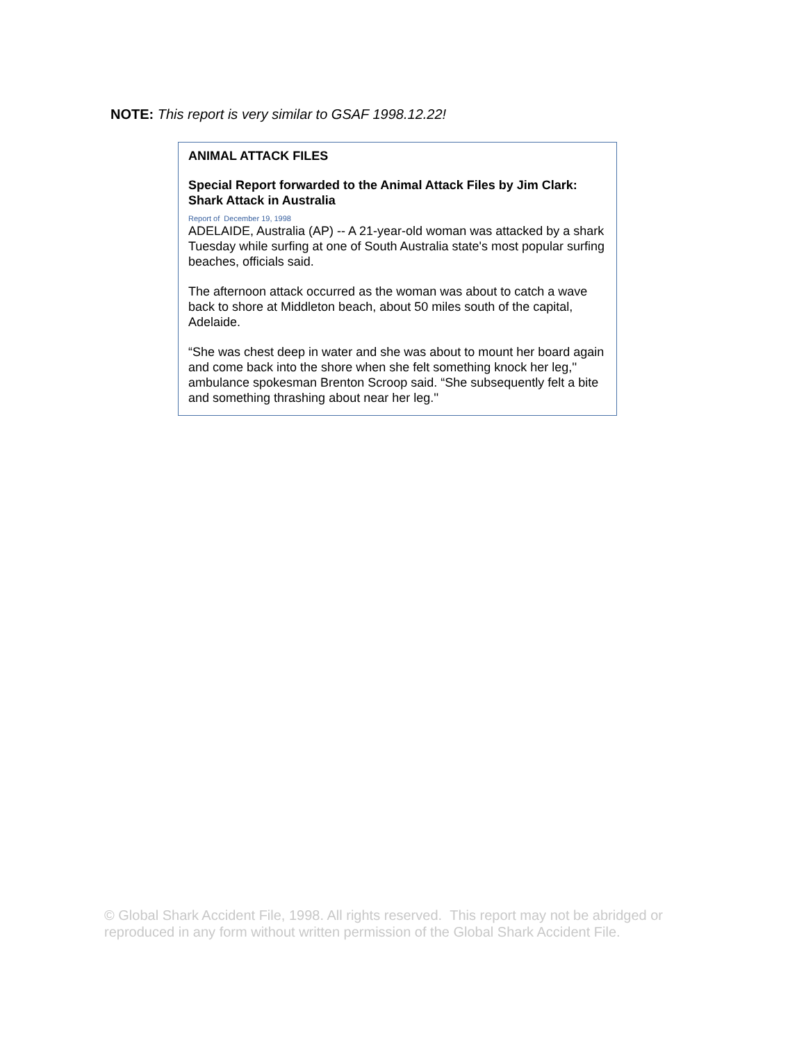NOTE: This report is very similar to GSAF 1998.12.22!
ANIMAL ATTACK FILES
Special Report forwarded to the Animal Attack Files by Jim Clark: Shark Attack in Australia
Report of December 19, 1998
ADELAIDE, Australia (AP) -- A 21-year-old woman was attacked by a shark Tuesday while surfing at one of South Australia state's most popular surfing beaches, officials said.
The afternoon attack occurred as the woman was about to catch a wave back to shore at Middleton beach, about 50 miles south of the capital, Adelaide.
“She was chest deep in water and she was about to mount her board again and come back into the shore when she felt something knock her leg,'' ambulance spokesman Brenton Scroop said. “She subsequently felt a bite and something thrashing about near her leg.''
© Global Shark Accident File, 1998. All rights reserved. This report may not be abridged or reproduced in any form without written permission of the Global Shark Accident File.